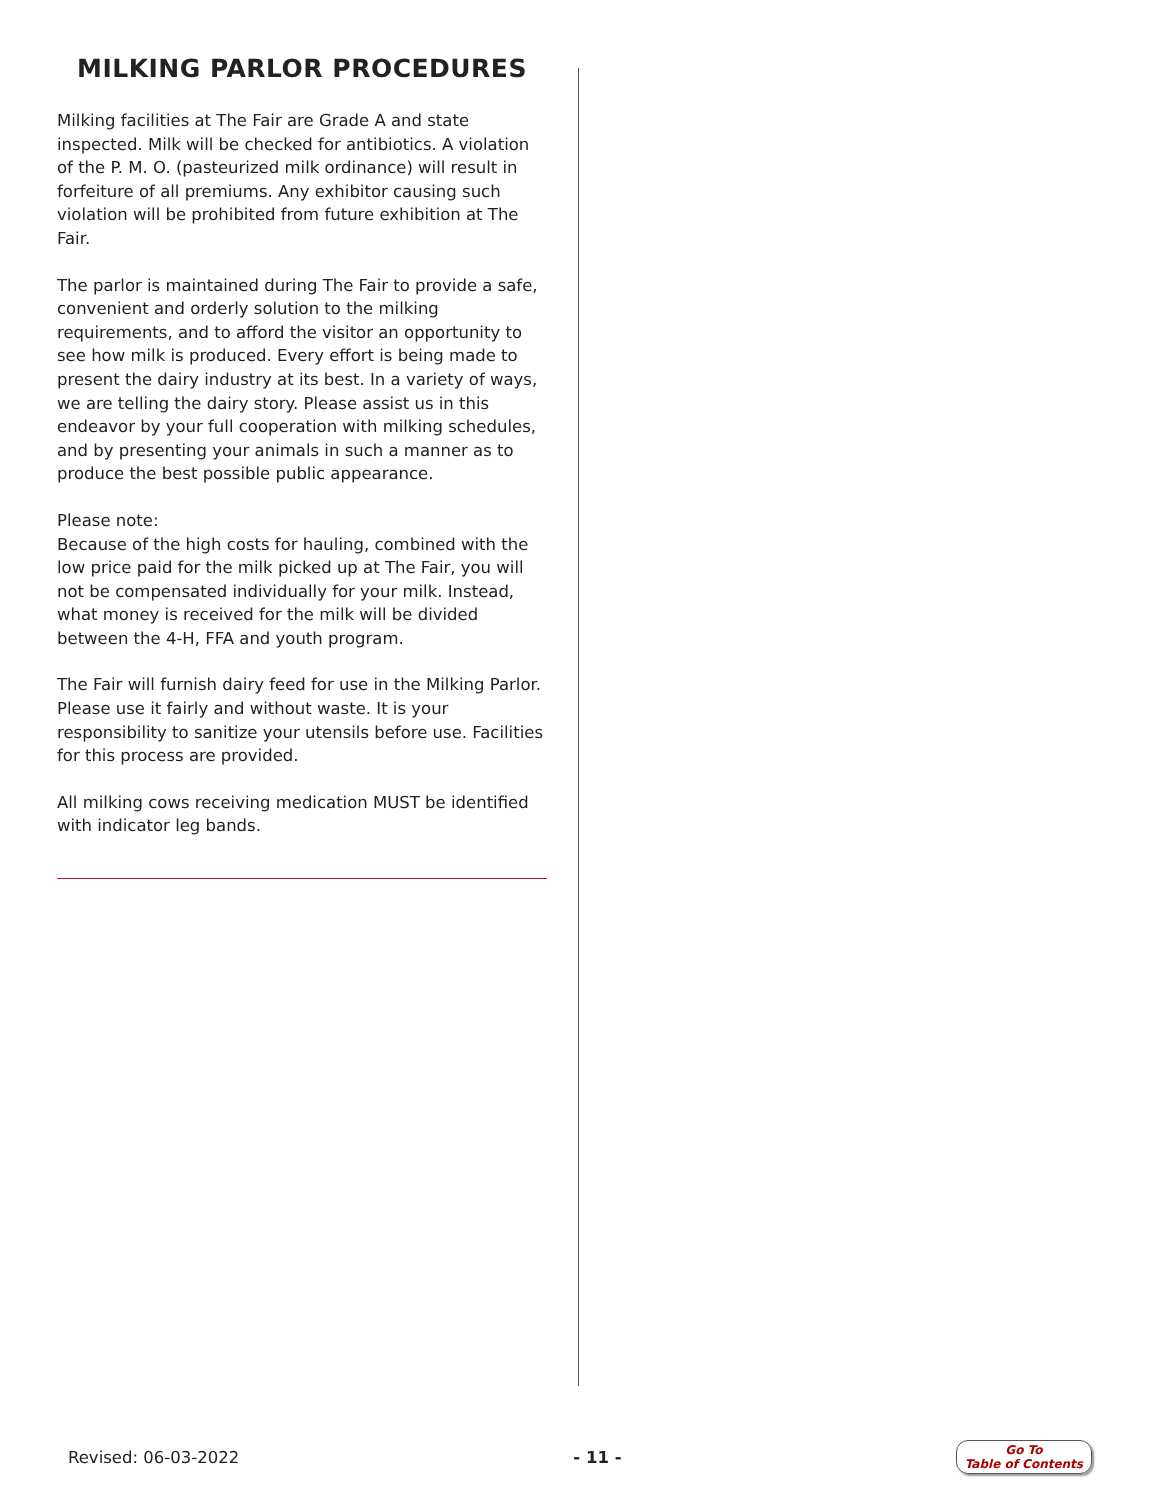MILKING PARLOR PROCEDURES
Milking facilities at The Fair are Grade A and state inspected. Milk will be checked for antibiotics. A violation of the P. M. O. (pasteurized milk ordinance) will result in forfeiture of all premiums. Any exhibitor causing such violation will be prohibited from future exhibition at The Fair.
The parlor is maintained during The Fair to provide a safe, convenient and orderly solution to the milking requirements, and to afford the visitor an opportunity to see how milk is produced. Every effort is being made to present the dairy industry at its best. In a variety of ways, we are telling the dairy story. Please assist us in this endeavor by your full cooperation with milking schedules, and by presenting your animals in such a manner as to produce the best possible public appearance.
Please note:
Because of the high costs for hauling, combined with the low price paid for the milk picked up at The Fair, you will not be compensated individually for your milk. Instead, what money is received for the milk will be divided between the 4-H, FFA and youth program.
The Fair will furnish dairy feed for use in the Milking Parlor. Please use it fairly and without waste. It is your responsibility to sanitize your utensils before use. Facilities for this process are provided.
All milking cows receiving medication MUST be identified with indicator leg bands.
Revised: 06-03-2022 - 11 - Go To
Table of Contents